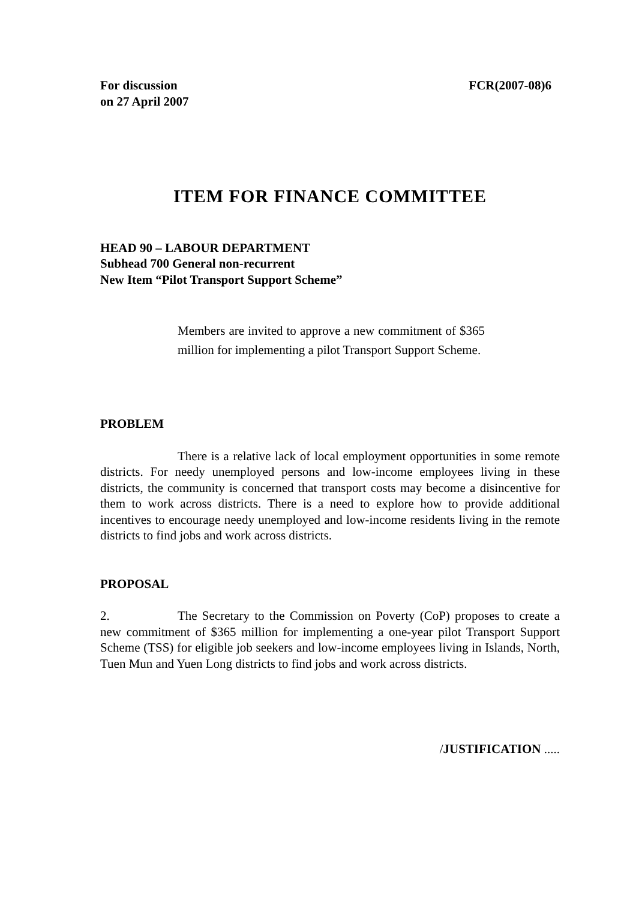For discussion
on 27 April 2007
FCR(2007-08)6
ITEM FOR FINANCE COMMITTEE
HEAD 90 – LABOUR DEPARTMENT
Subhead 700 General non-recurrent
New Item “Pilot Transport Support Scheme”
Members are invited to approve a new commitment of $365 million for implementing a pilot Transport Support Scheme.
PROBLEM
There is a relative lack of local employment opportunities in some remote districts. For needy unemployed persons and low-income employees living in these districts, the community is concerned that transport costs may become a disincentive for them to work across districts. There is a need to explore how to provide additional incentives to encourage needy unemployed and low-income residents living in the remote districts to find jobs and work across districts.
PROPOSAL
2. The Secretary to the Commission on Poverty (CoP) proposes to create a new commitment of $365 million for implementing a one-year pilot Transport Support Scheme (TSS) for eligible job seekers and low-income employees living in Islands, North, Tuen Mun and Yuen Long districts to find jobs and work across districts.
/JUSTIFICATION .....